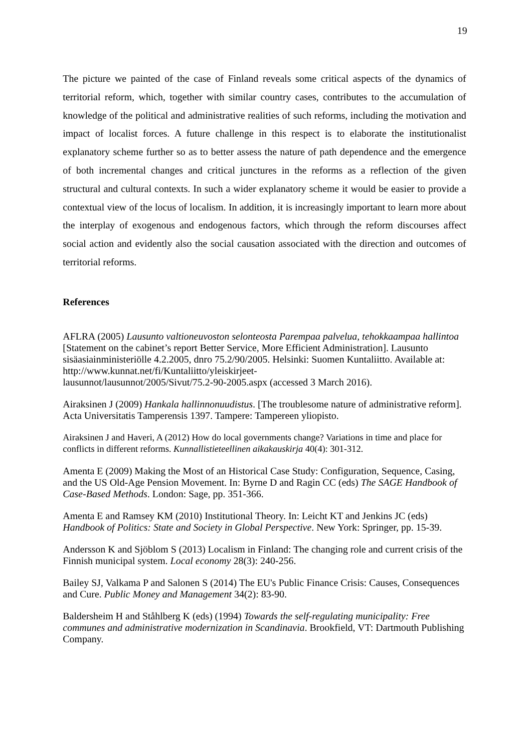19
The picture we painted of the case of Finland reveals some critical aspects of the dynamics of territorial reform, which, together with similar country cases, contributes to the accumulation of knowledge of the political and administrative realities of such reforms, including the motivation and impact of localist forces. A future challenge in this respect is to elaborate the institutionalist explanatory scheme further so as to better assess the nature of path dependence and the emergence of both incremental changes and critical junctures in the reforms as a reflection of the given structural and cultural contexts. In such a wider explanatory scheme it would be easier to provide a contextual view of the locus of localism. In addition, it is increasingly important to learn more about the interplay of exogenous and endogenous factors, which through the reform discourses affect social action and evidently also the social causation associated with the direction and outcomes of territorial reforms.
References
AFLRA (2005) Lausunto valtioneuvoston selonteosta Parempaa palvelua, tehokkaampaa hallintoa [Statement on the cabinet’s report Better Service, More Efficient Administration]. Lausunto sisäasiainministeriölle 4.2.2005, dnro 75.2/90/2005. Helsinki: Suomen Kuntaliitto. Available at: http://www.kunnat.net/fi/Kuntaliitto/yleiskirjeet-
lausunnot/lausunnot/2005/Sivut/75.2-90-2005.aspx (accessed 3 March 2016).
Airaksinen J (2009) Hankala hallinnonuudistus. [The troublesome nature of administrative reform]. Acta Universitatis Tamperensis 1397. Tampere: Tampereen yliopisto.
Airaksinen J and Haveri, A (2012) How do local governments change? Variations in time and place for conflicts in different reforms. Kunnallistieteellinen aikakauskirja 40(4): 301-312.
Amenta E (2009) Making the Most of an Historical Case Study: Configuration, Sequence, Casing, and the US Old-Age Pension Movement. In: Byrne D and Ragin CC (eds) The SAGE Handbook of Case-Based Methods. London: Sage, pp. 351-366.
Amenta E and Ramsey KM (2010) Institutional Theory. In: Leicht KT and Jenkins JC (eds) Handbook of Politics: State and Society in Global Perspective. New York: Springer, pp. 15-39.
Andersson K and Sjöblom S (2013) Localism in Finland: The changing role and current crisis of the Finnish municipal system. Local economy 28(3): 240-256.
Bailey SJ, Valkama P and Salonen S (2014) The EU's Public Finance Crisis: Causes, Consequences and Cure. Public Money and Management 34(2): 83-90.
Baldersheim H and Ståhlberg K (eds) (1994) Towards the self-regulating municipality: Free communes and administrative modernization in Scandinavia. Brookfield, VT: Dartmouth Publishing Company.